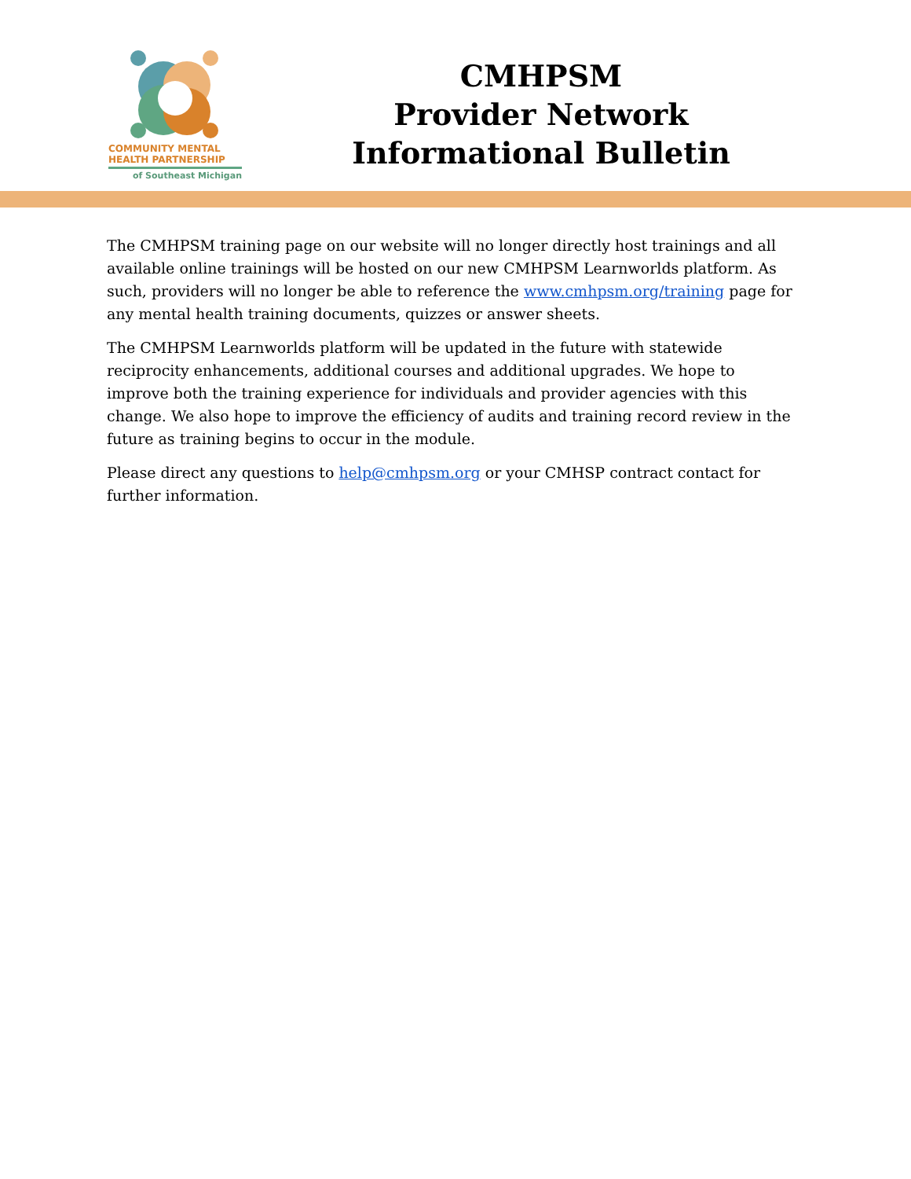COMMUNITY MENTAL
HEALTH PARTNERSHIP
of Southeast Michigan
CMHPSM
Provider Network
Informational Bulletin
The CMHPSM training page on our website will no longer directly host trainings and all available online trainings will be hosted on our new CMHPSM Learnworlds platform. As such, providers will no longer be able to reference the www.cmhpsm.org/training page for any mental health training documents, quizzes or answer sheets.
The CMHPSM Learnworlds platform will be updated in the future with statewide reciprocity enhancements, additional courses and additional upgrades. We hope to improve both the training experience for individuals and provider agencies with this change. We also hope to improve the efficiency of audits and training record review in the future as training begins to occur in the module.
Please direct any questions to help@cmhpsm.org or your CMHSP contract contact for further information.